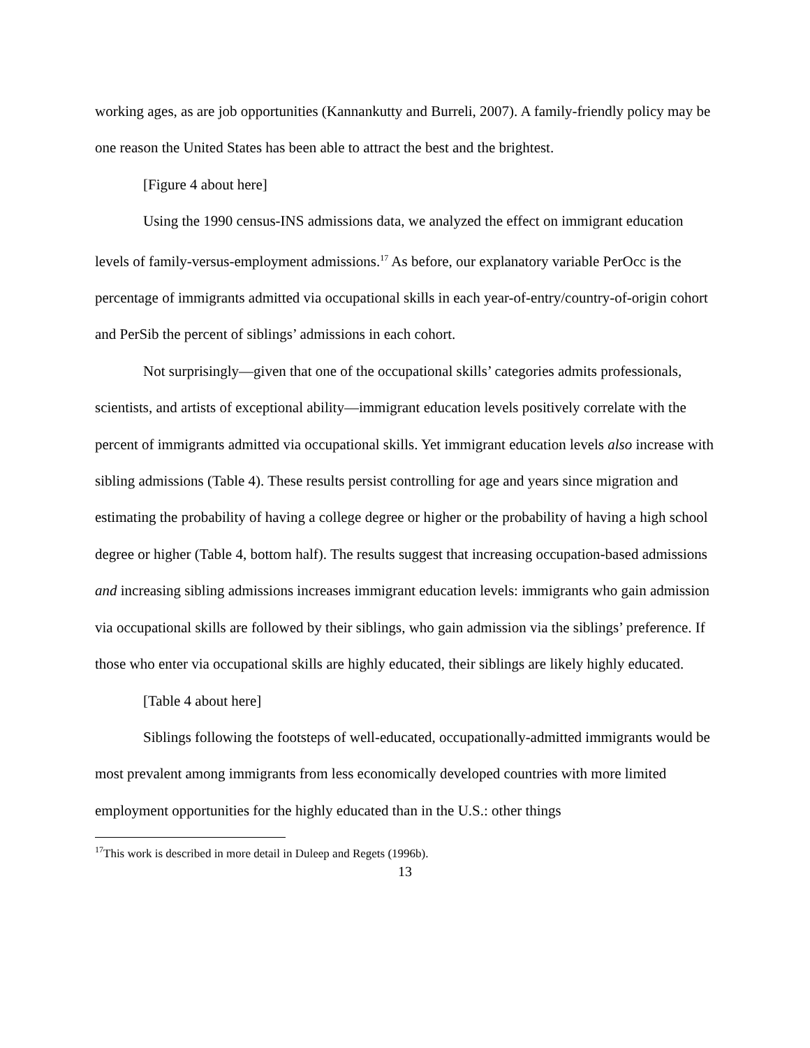working ages, as are job opportunities (Kannankutty and Burreli, 2007). A family-friendly policy may be one reason the United States has been able to attract the best and the brightest.
[Figure 4 about here]
Using the 1990 census-INS admissions data, we analyzed the effect on immigrant education levels of family-versus-employment admissions.<sup>17</sup> As before, our explanatory variable PerOcc is the percentage of immigrants admitted via occupational skills in each year-of-entry/country-of-origin cohort and PerSib the percent of siblings’ admissions in each cohort.
Not surprisingly—given that one of the occupational skills’ categories admits professionals, scientists, and artists of exceptional ability—immigrant education levels positively correlate with the percent of immigrants admitted via occupational skills. Yet immigrant education levels also increase with sibling admissions (Table 4). These results persist controlling for age and years since migration and estimating the probability of having a college degree or higher or the probability of having a high school degree or higher (Table 4, bottom half). The results suggest that increasing occupation-based admissions and increasing sibling admissions increases immigrant education levels: immigrants who gain admission via occupational skills are followed by their siblings, who gain admission via the siblings’ preference. If those who enter via occupational skills are highly educated, their siblings are likely highly educated.
[Table 4 about here]
Siblings following the footsteps of well-educated, occupationally-admitted immigrants would be most prevalent among immigrants from less economically developed countries with more limited employment opportunities for the highly educated than in the U.S.: other things
<sup>17</sup> This work is described in more detail in Duleep and Regets (1996b).
13